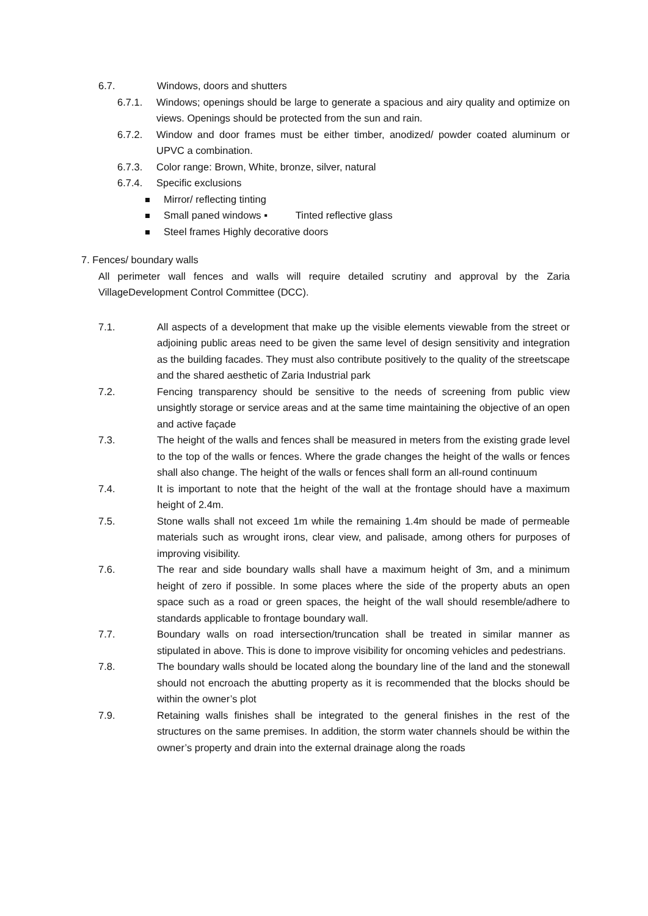6.7. Windows, doors and shutters
6.7.1. Windows; openings should be large to generate a spacious and airy quality and optimize on views. Openings should be protected from the sun and rain.
6.7.2. Window and door frames must be either timber, anodized/ powder coated aluminum or UPVC a combination.
6.7.3. Color range: Brown, White, bronze, silver, natural
6.7.4. Specific exclusions
Mirror/ reflecting tinting
Small paned windows ▪ Tinted reflective glass
Steel frames Highly decorative doors
7. Fences/ boundary walls
All perimeter wall fences and walls will require detailed scrutiny and approval by the Zaria VillageDevelopment Control Committee (DCC).
7.1. All aspects of a development that make up the visible elements viewable from the street or adjoining public areas need to be given the same level of design sensitivity and integration as the building facades. They must also contribute positively to the quality of the streetscape and the shared aesthetic of Zaria Industrial park
7.2. Fencing transparency should be sensitive to the needs of screening from public view unsightly storage or service areas and at the same time maintaining the objective of an open and active façade
7.3. The height of the walls and fences shall be measured in meters from the existing grade level to the top of the walls or fences. Where the grade changes the height of the walls or fences shall also change. The height of the walls or fences shall form an all-round continuum
7.4. It is important to note that the height of the wall at the frontage should have a maximum height of 2.4m.
7.5. Stone walls shall not exceed 1m while the remaining 1.4m should be made of permeable materials such as wrought irons, clear view, and palisade, among others for purposes of improving visibility.
7.6. The rear and side boundary walls shall have a maximum height of 3m, and a minimum height of zero if possible. In some places where the side of the property abuts an open space such as a road or green spaces, the height of the wall should resemble/adhere to standards applicable to frontage boundary wall.
7.7. Boundary walls on road intersection/truncation shall be treated in similar manner as stipulated in above. This is done to improve visibility for oncoming vehicles and pedestrians.
7.8. The boundary walls should be located along the boundary line of the land and the stonewall should not encroach the abutting property as it is recommended that the blocks should be within the owner’s plot
7.9. Retaining walls finishes shall be integrated to the general finishes in the rest of the structures on the same premises. In addition, the storm water channels should be within the owner’s property and drain into the external drainage along the roads